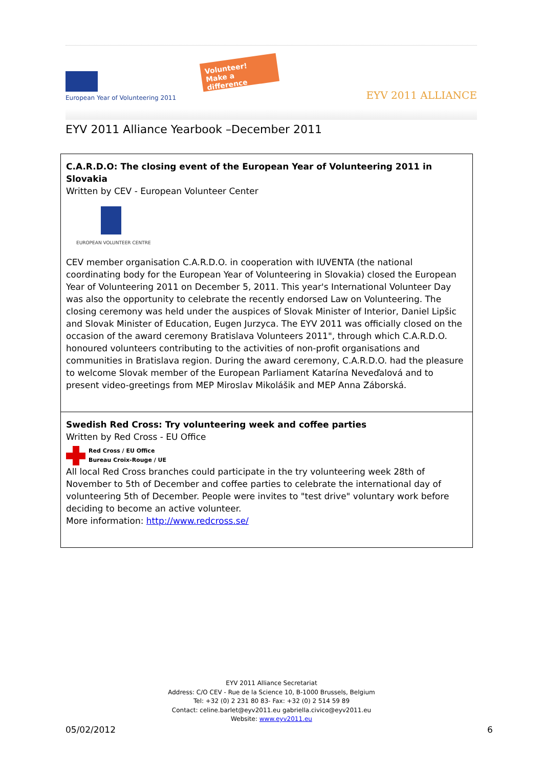European Year of Volunteering 2011
Volunteer!
Make a difference
EYV 2011 ALLIANCE
EYV 2011 Alliance Yearbook –December 2011
C.A.R.D.O: The closing event of the European Year of Volunteering 2011 in Slovakia
Written by CEV - European Volunteer Center
EUROPEAN VOLUNTEER CENTRE
CEV member organisation C.A.R.D.O. in cooperation with IUVENTA (the national coordinating body for the European Year of Volunteering in Slovakia) closed the European Year of Volunteering 2011 on December 5, 2011. This year's International Volunteer Day was also the opportunity to celebrate the recently endorsed Law on Volunteering. The closing ceremony was held under the auspices of Slovak Minister of Interior, Daniel Lipšic and Slovak Minister of Education, Eugen Jurzyca. The EYV 2011 was officially closed on the occasion of the award ceremony Bratislava Volunteers 2011", through which C.A.R.D.O. honoured volunteers contributing to the activities of non-profit organisations and communities in Bratislava region. During the award ceremony, C.A.R.D.O. had the pleasure to welcome Slovak member of the European Parliament Katarína Neveďalová and to present video-greetings from MEP Miroslav Mikolášik and MEP Anna Záborská.
Swedish Red Cross: Try volunteering week and coffee parties
Written by Red Cross - EU Office
Red Cross / EU Office
Bureau Croix-Rouge / UE
All local Red Cross branches could participate in the try volunteering week 28th of November to 5th of December and coffee parties to celebrate the international day of volunteering 5th of December. People were invites to "test drive" voluntary work before deciding to become an active volunteer.
More information: http://www.redcross.se/
EYV 2011 Alliance Secretariat
Address: C/O CEV - Rue de la Science 10, B-1000 Brussels, Belgium
Tel: +32 (0) 2 231 80 83- Fax: +32 (0) 2 514 59 89
Contact: celine.barlet@eyv2011.eu gabriella.civico@eyv2011.eu
Website: www.eyv2011.eu
05/02/2012 6